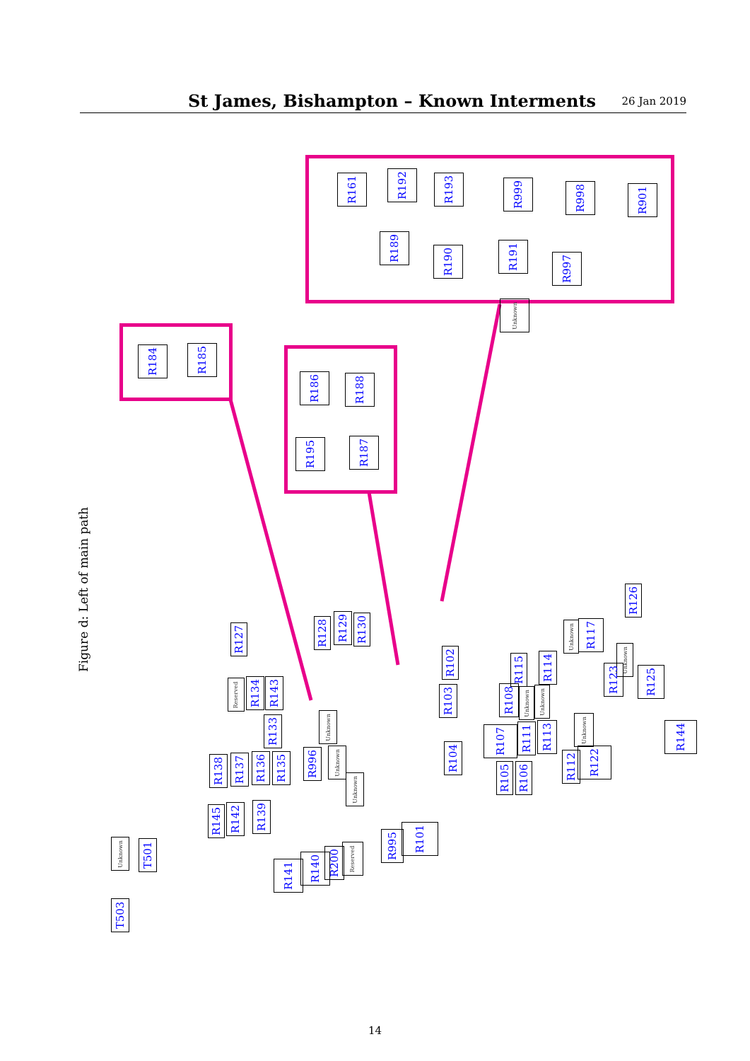St James, Bishampton – Known Interments
26 Jan 2019
Figure d: Left of main path
R161 R192 R193 R999 R998 R901
R189
R190 R191
R997
Unknown
R184 R185
R186 R188
R195 R187
R127
R128
R129
R130
R126
R117
Unknown
R102
R114
R115
Unknown
R123
R125
Reserved
R134
R143
R103
R108
Unknown
Unknown
R133
Unknown
Unknown
R144
R107
R111
R113
R104
R138
R137
R136
R135
R996
Unknown
R112
R122
R105
R106
Unknown
R145
R142
R139
R101
R995
Unknown
T501
R141
R140
R200
Reserved
T503
14